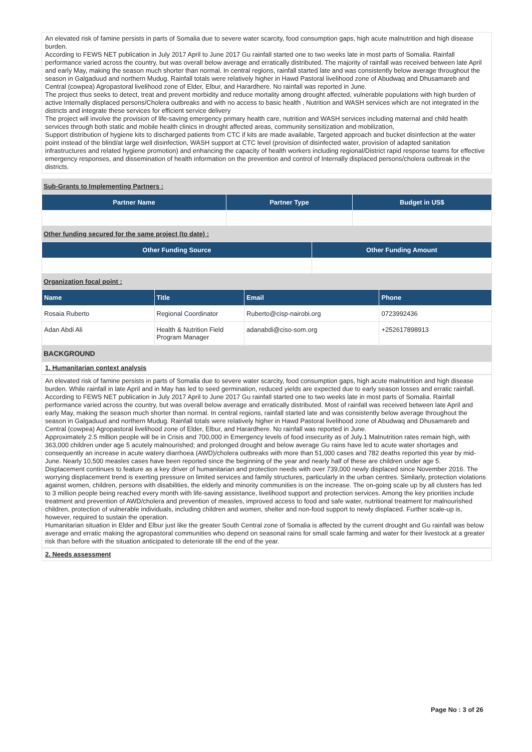An elevated risk of famine persists in parts of Somalia due to severe water scarcity, food consumption gaps, high acute malnutrition and high disease burden.
According to FEWS NET publication in July 2017 April to June 2017 Gu rainfall started one to two weeks late in most parts of Somalia. Rainfall performance varied across the country, but was overall below average and erratically distributed. The majority of rainfall was received between late April and early May, making the season much shorter than normal. In central regions, rainfall started late and was consistently below average throughout the season in Galgaduud and northern Mudug. Rainfall totals were relatively higher in Hawd Pastoral livelihood zone of Abudwaq and Dhusamareb and Central (cowpea) Agropastoral livelihood zone of Elder, Elbur, and Harardhere. No rainfall was reported in June.
The project thus seeks to detect, treat and prevent morbidity and reduce mortality among drought affected, vulnerable populations with high burden of active Internally displaced persons/Cholera outbreaks and with no access to basic health , Nutrition and WASH services which are not integrated in the districts and integrate these services for efficient service delivery
The project will involve the provision of life-saving emergency primary health care, nutrition and WASH services including maternal and child health services through both static and mobile health clinics in drought affected areas, community sensitization and mobilization,
Support distribution of hygiene kits to discharged patients from CTC if kits are made available, Targeted approach and bucket disinfection at the water point instead of the blind/at large well disinfection, WASH support at CTC level (provision of disinfected water, provision of adapted sanitation infrastructures and related hygiene promotion) and enhancing the capacity of health workers including regional/District rapid response teams for effective emergency responses, and dissemination of health information on the prevention and control of Internally displaced persons/cholera outbreak in the districts.
Sub-Grants to Implementing Partners :
| Partner Name | Partner Type | Budget in US$ |
| --- | --- | --- |
Other funding secured for the same project (to date) :
| Other Funding Source | Other Funding Amount |
| --- | --- |
Organization focal point :
| Name | Title | Email | Phone |
| --- | --- | --- | --- |
| Rosaia Ruberto | Regional Coordinator | Ruberto@cisp-nairobi.org | 0723992436 |
| Adan Abdi Ali | Health & Nutrition Field Program Manager | adanabdi@ciso-som.org | +252617898913 |
BACKGROUND
1. Humanitarian context analysis
An elevated risk of famine persists in parts of Somalia due to severe water scarcity, food consumption gaps, high acute malnutrition and high disease burden. While rainfall in late April and in May has led to seed germination, reduced yields are expected due to early season losses and erratic rainfall.
According to FEWS NET publication in July 2017 April to June 2017 Gu rainfall started one to two weeks late in most parts of Somalia. Rainfall performance varied across the country, but was overall below average and erratically distributed. Most of rainfall was received between late April and early May, making the season much shorter than normal. In central regions, rainfall started late and was consistently below average throughout the season in Galgaduud and northern Mudug. Rainfall totals were relatively higher in Hawd Pastoral livelihood zone of Abudwaq and Dhusamareb and Central (cowpea) Agropastoral livelihood zone of Elder, Elbur, and Harardhere. No rainfall was reported in June.
Approximately 2.5 million people will be in Crisis and 700,000 in Emergency levels of food insecurity as of July.1 Malnutrition rates remain high, with 363,000 children under age 5 acutely malnourished; and prolonged drought and below average Gu rains have led to acute water shortages and consequently an increase in acute watery diarrhoea (AWD)/cholera outbreaks with more than 51,000 cases and 782 deaths reported this year by mid-June. Nearly 10,500 measles cases have been reported since the beginning of the year and nearly half of these are children under age 5.
Displacement continues to feature as a key driver of humanitarian and protection needs with over 739,000 newly displaced since November 2016. The worrying displacement trend is exerting pressure on limited services and family structures, particularly in the urban centres. Similarly, protection violations against women, children, persons with disabilities, the elderly and minority communities is on the increase. The on-going scale up by all clusters has led to 3 million people being reached every month with life-saving assistance, livelihood support and protection services. Among the key priorities include treatment and prevention of AWD/cholera and prevention of measles, improved access to food and safe water, nutritional treatment for malnourished children, protection of vulnerable individuals, including children and women, shelter and non-food support to newly displaced. Further scale-up is, however, required to sustain the operation.
Humanitarian situation in Elder and Elbur just like the greater South Central zone of Somalia is affected by the current drought and Gu rainfall was below average and erratic making the agropastoral communities who depend on seasonal rains for small scale farming and water for their livestock at a greater risk than before with the situation anticipated to deteriorate till the end of the year.
2. Needs assessment
Page No : 3 of 26